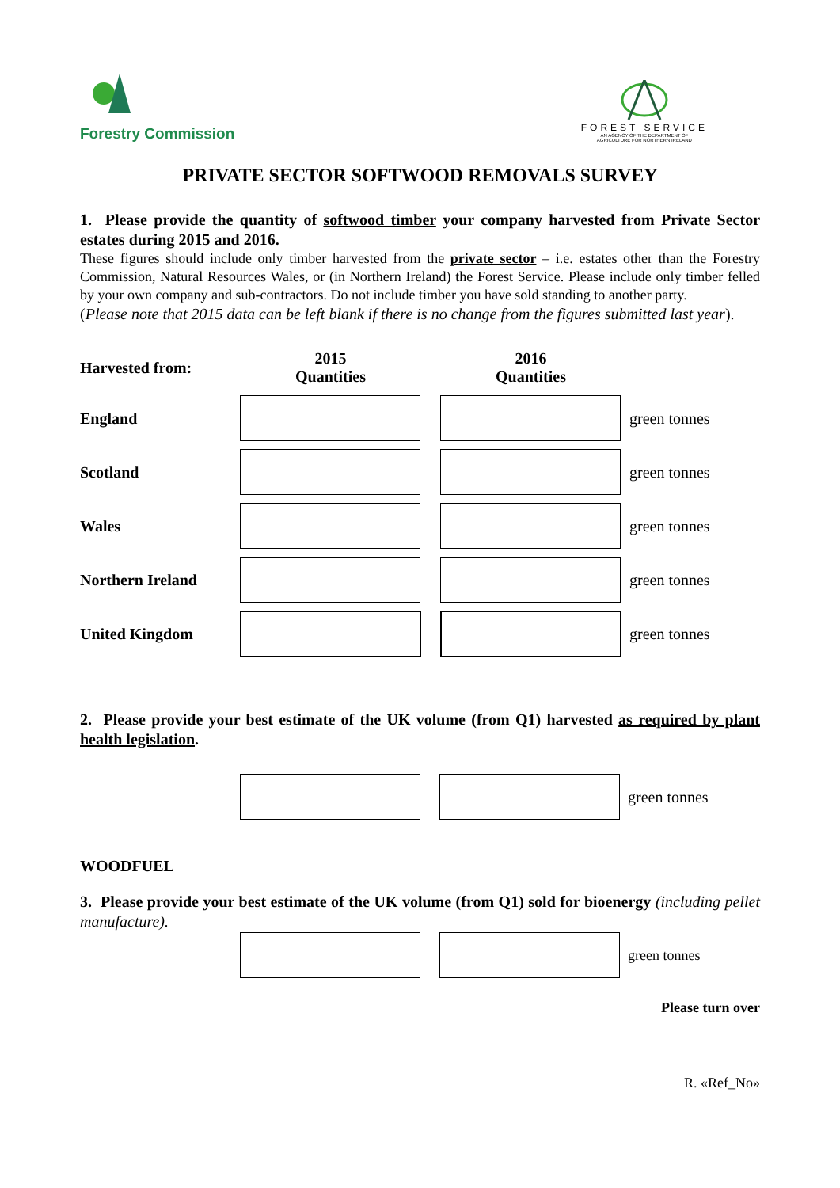Forestry Commission
FOREST SERVICE
AN AGENCY OF THE DEPARTMENT OF
AGRICULTURE FOR NORTHERN IRELAND
PRIVATE SECTOR SOFTWOOD REMOVALS SURVEY
1. Please provide the quantity of softwood timber your company harvested from Private Sector estates during 2015 and 2016.
These figures should include only timber harvested from the private sector – i.e. estates other than the Forestry Commission, Natural Resources Wales, or (in Northern Ireland) the Forest Service. Please include only timber felled by your own company and sub-contractors. Do not include timber you have sold standing to another party.
(Please note that 2015 data can be left blank if there is no change from the figures submitted last year).
| Harvested from: | 2015 Quantities | | 2016 Quantities | |
| England | | | | green tonnes |
| Scotland | | | | green tonnes |
| Wales | | | | green tonnes |
| Northern Ireland | | | | green tonnes |
| United Kingdom | | | | green tonnes |
2. Please provide your best estimate of the UK volume (from Q1) harvested as required by plant health legislation.
| | | | | green tonnes |
WOODFUEL
3. Please provide your best estimate of the UK volume (from Q1) sold for bioenergy (including pellet manufacture).
| | | | | green tonnes |
Please turn over
R. «Ref_No»